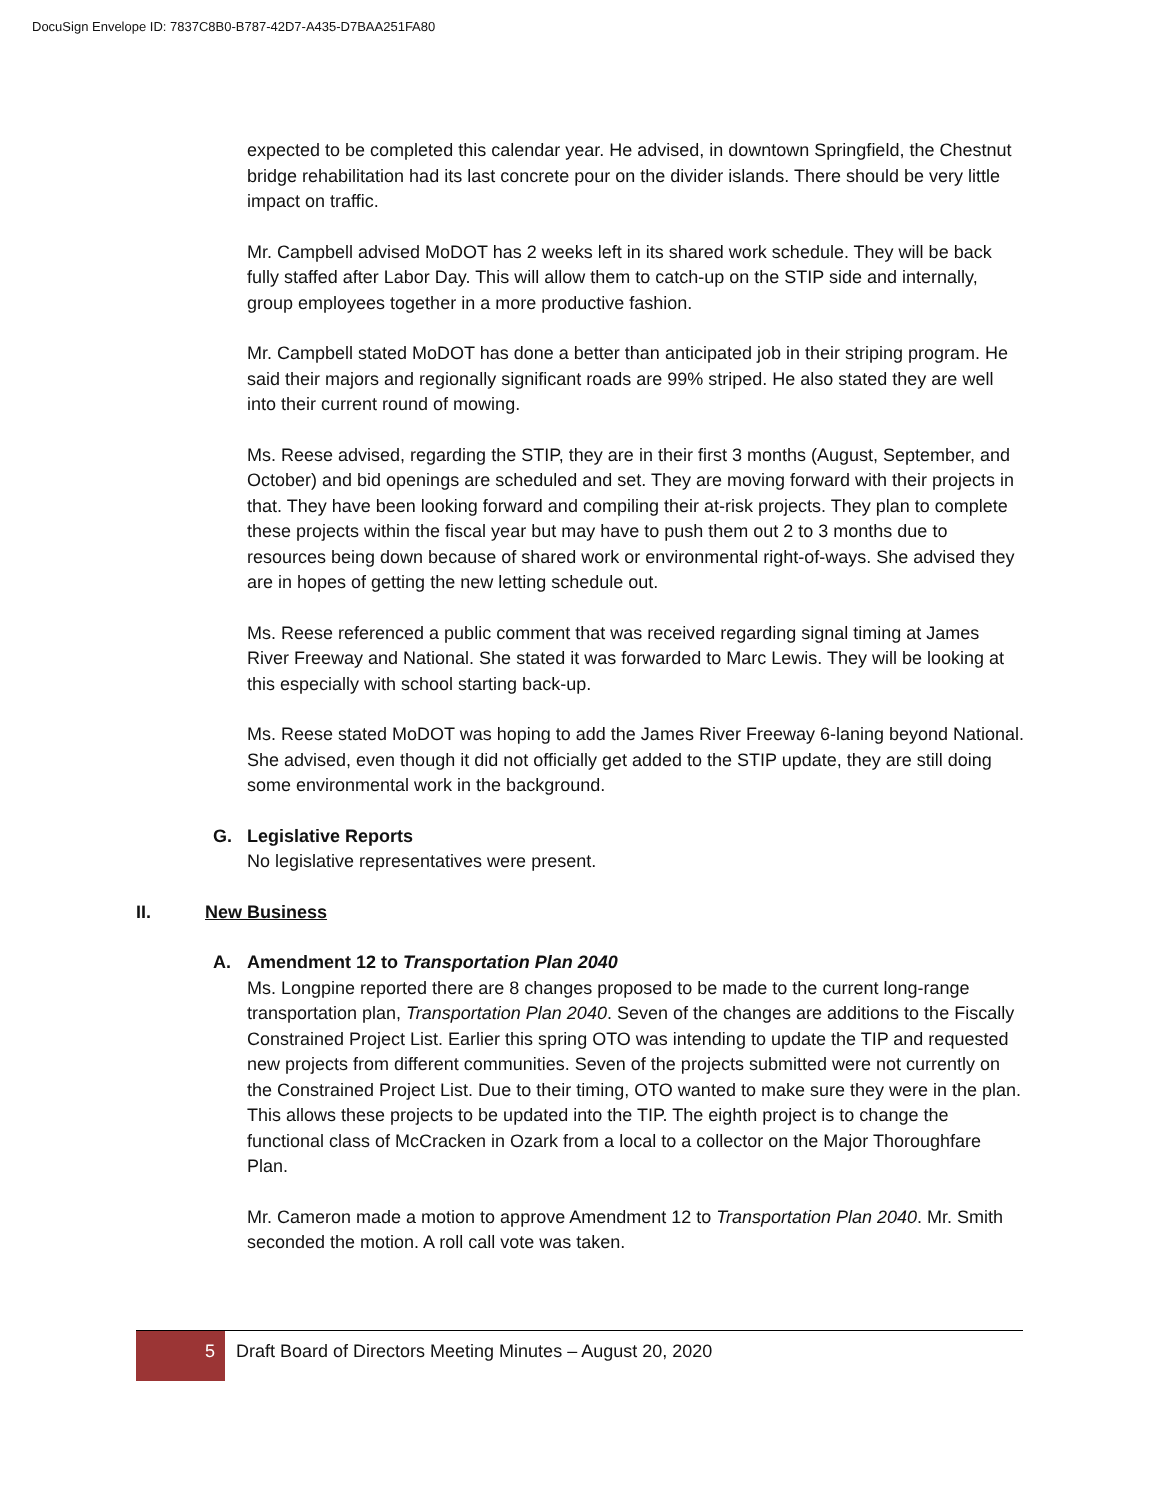DocuSign Envelope ID: 7837C8B0-B787-42D7-A435-D7BAA251FA80
expected to be completed this calendar year. He advised, in downtown Springfield, the Chestnut bridge rehabilitation had its last concrete pour on the divider islands. There should be very little impact on traffic.
Mr. Campbell advised MoDOT has 2 weeks left in its shared work schedule. They will be back fully staffed after Labor Day. This will allow them to catch-up on the STIP side and internally, group employees together in a more productive fashion.
Mr. Campbell stated MoDOT has done a better than anticipated job in their striping program. He said their majors and regionally significant roads are 99% striped. He also stated they are well into their current round of mowing.
Ms. Reese advised, regarding the STIP, they are in their first 3 months (August, September, and October) and bid openings are scheduled and set. They are moving forward with their projects in that. They have been looking forward and compiling their at-risk projects. They plan to complete these projects within the fiscal year but may have to push them out 2 to 3 months due to resources being down because of shared work or environmental right-of-ways. She advised they are in hopes of getting the new letting schedule out.
Ms. Reese referenced a public comment that was received regarding signal timing at James River Freeway and National. She stated it was forwarded to Marc Lewis. They will be looking at this especially with school starting back-up.
Ms. Reese stated MoDOT was hoping to add the James River Freeway 6-laning beyond National. She advised, even though it did not officially get added to the STIP update, they are still doing some environmental work in the background.
G. Legislative Reports
No legislative representatives were present.
II. New Business
A. Amendment 12 to Transportation Plan 2040
Ms. Longpine reported there are 8 changes proposed to be made to the current long-range transportation plan, Transportation Plan 2040. Seven of the changes are additions to the Fiscally Constrained Project List. Earlier this spring OTO was intending to update the TIP and requested new projects from different communities. Seven of the projects submitted were not currently on the Constrained Project List. Due to their timing, OTO wanted to make sure they were in the plan. This allows these projects to be updated into the TIP. The eighth project is to change the functional class of McCracken in Ozark from a local to a collector on the Major Thoroughfare Plan.
Mr. Cameron made a motion to approve Amendment 12 to Transportation Plan 2040. Mr. Smith seconded the motion. A roll call vote was taken.
5 Draft Board of Directors Meeting Minutes – August 20, 2020